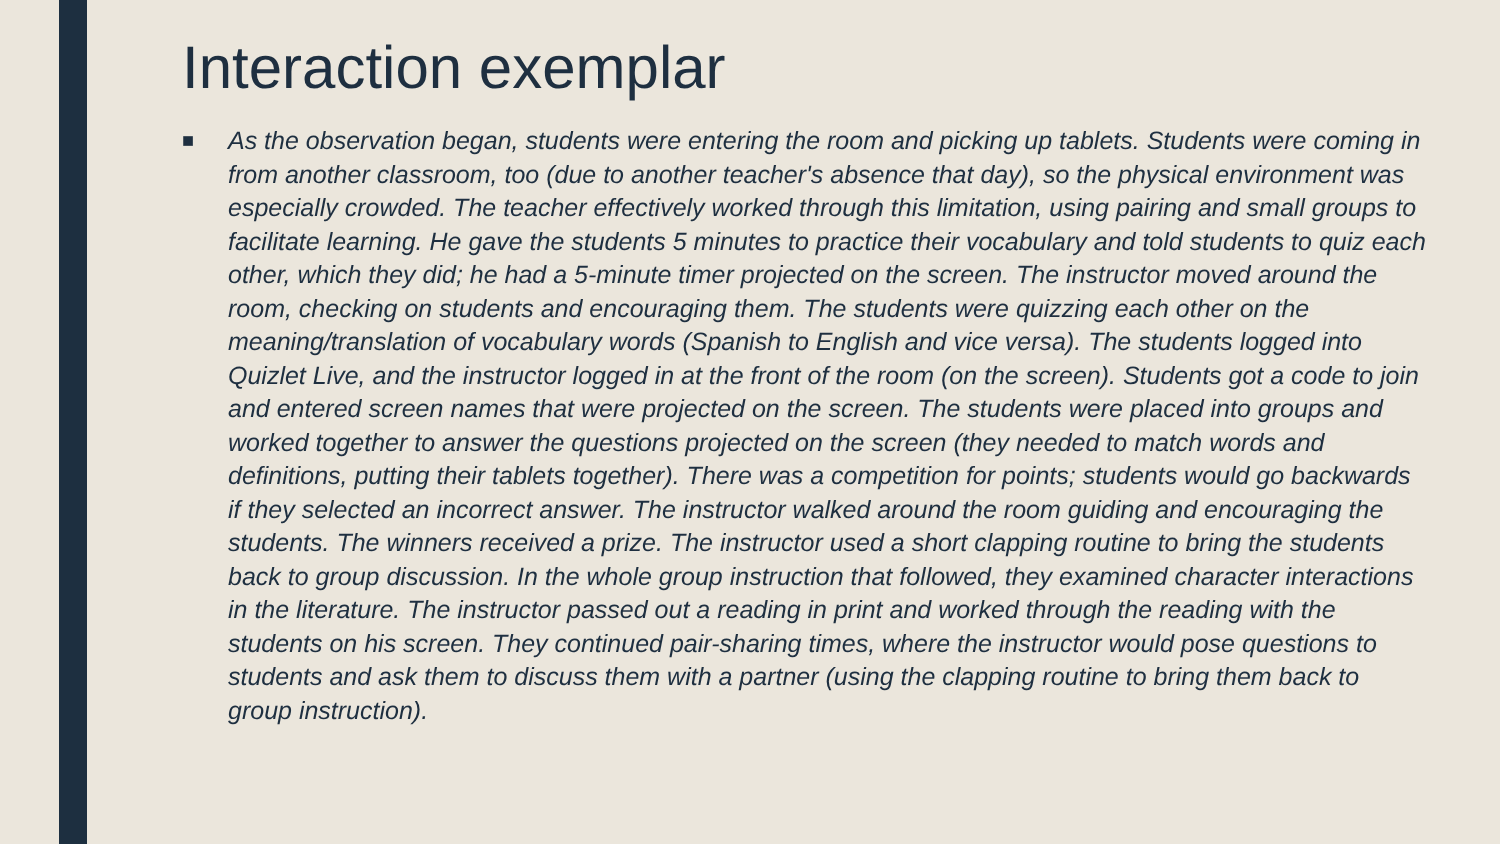Interaction exemplar
■
As the observation began, students were entering the room and picking up tablets. Students were coming in from another classroom, too (due to another teacher's absence that day), so the physical environment was especially crowded. The teacher effectively worked through this limitation, using pairing and small groups to facilitate learning. He gave the students 5 minutes to practice their vocabulary and told students to quiz each other, which they did; he had a 5-minute timer projected on the screen. The instructor moved around the room, checking on students and encouraging them. The students were quizzing each other on the meaning/translation of vocabulary words (Spanish to English and vice versa). The students logged into Quizlet Live, and the instructor logged in at the front of the room (on the screen). Students got a code to join and entered screen names that were projected on the screen. The students were placed into groups and worked together to answer the questions projected on the screen (they needed to match words and definitions, putting their tablets together). There was a competition for points; students would go backwards if they selected an incorrect answer. The instructor walked around the room guiding and encouraging the students. The winners received a prize. The instructor used a short clapping routine to bring the students back to group discussion. In the whole group instruction that followed, they examined character interactions in the literature. The instructor passed out a reading in print and worked through the reading with the students on his screen. They continued pair-sharing times, where the instructor would pose questions to students and ask them to discuss them with a partner (using the clapping routine to bring them back to group instruction).